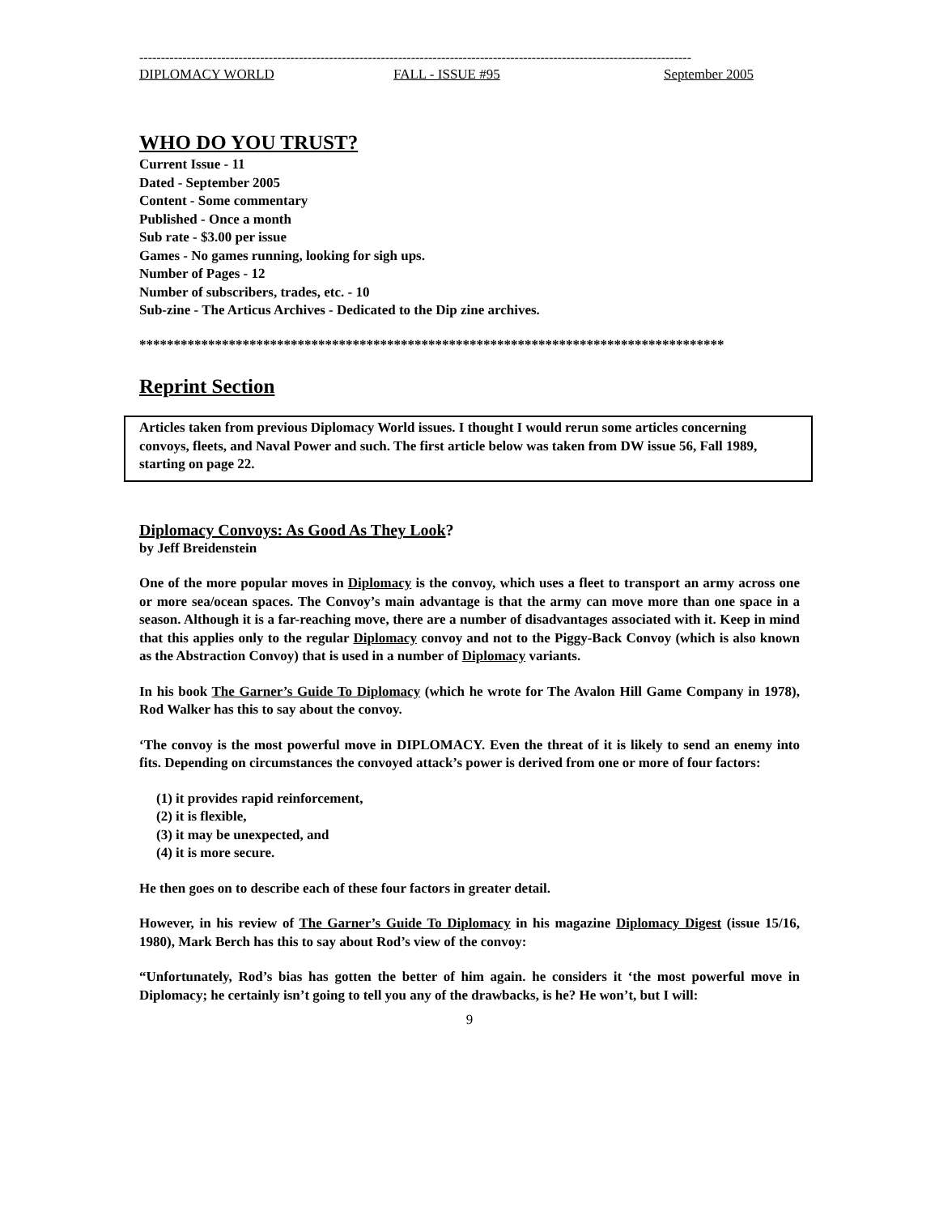--------------------------------------------------------------------------------------------------------------------------------
DIPLOMACY WORLD FALL - ISSUE #95 September 2005
WHO DO YOU TRUST?
Current Issue - 11
Dated - September 2005
Content - Some commentary
Published - Once a month
Sub rate - $3.00 per issue
Games - No games running, looking for sigh ups.
Number of Pages - 12
Number of subscribers, trades, etc. - 10
Sub-zine - The Articus Archives - Dedicated to the Dip zine archives.
*************************************************************************************
Reprint Section
Articles taken from previous Diplomacy World issues. I thought I would rerun some articles concerning convoys, fleets, and Naval Power and such. The first article below was taken from DW issue 56, Fall 1989, starting on page 22.
Diplomacy Convoys: As Good As They Look?
by Jeff Breidenstein
One of the more popular moves in Diplomacy is the convoy, which uses a fleet to transport an army across one or more sea/ocean spaces. The Convoy’s main advantage is that the army can move more than one space in a season. Although it is a far-reaching move, there are a number of disadvantages associated with it. Keep in mind that this applies only to the regular Diplomacy convoy and not to the Piggy-Back Convoy (which is also known as the Abstraction Convoy) that is used in a number of Diplomacy variants.
In his book The Garner’s Guide To Diplomacy (which he wrote for The Avalon Hill Game Company in 1978), Rod Walker has this to say about the convoy.
‘The convoy is the most powerful move in DIPLOMACY. Even the threat of it is likely to send an enemy into fits. Depending on circumstances the convoyed attack’s power is derived from one or more of four factors:
(1) it provides rapid reinforcement,
(2) it is flexible,
(3) it may be unexpected, and
(4) it is more secure.
He then goes on to describe each of these four factors in greater detail.
However, in his review of The Garner’s Guide To Diplomacy in his magazine Diplomacy Digest (issue 15/16, 1980), Mark Berch has this to say about Rod’s view of the convoy:
“Unfortunately, Rod’s bias has gotten the better of him again. he considers it ‘the most powerful move in Diplomacy; he certainly isn’t going to tell you any of the drawbacks, is he? He won’t, but I will:
9